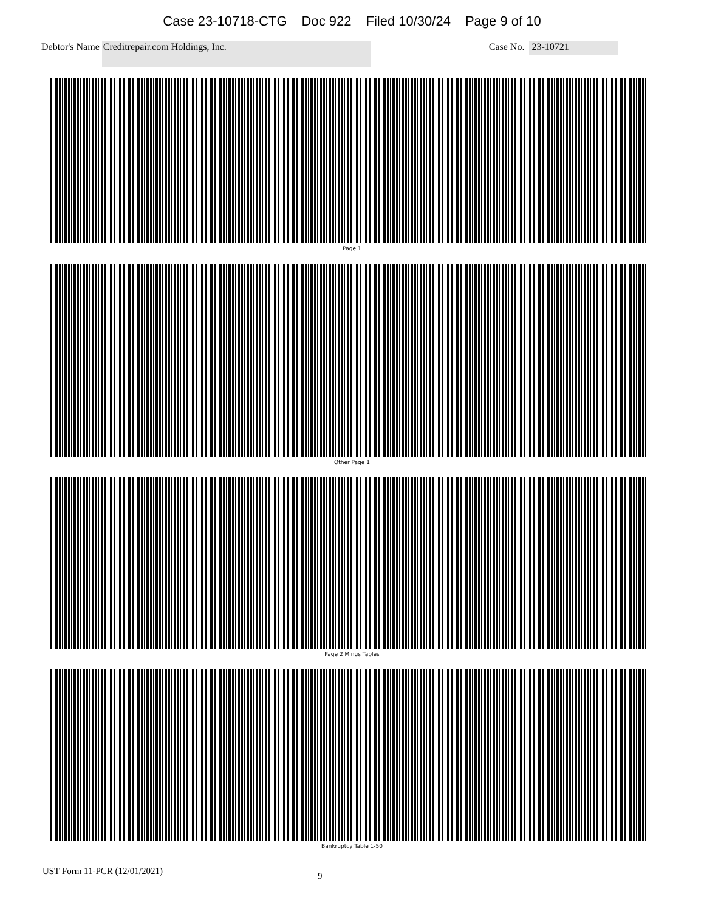Case 23-10718-CTG Doc 922 Filed 10/30/24 Page 9 of 10
Debtor's Name
Creditrepair.com Holdings, Inc.
Case No.
23-10721
Page 1
Other Page 1
Page 2 Minus Tables
Bankruptcy Table 1-50
UST Form 11-PCR (12/01/2021) 9